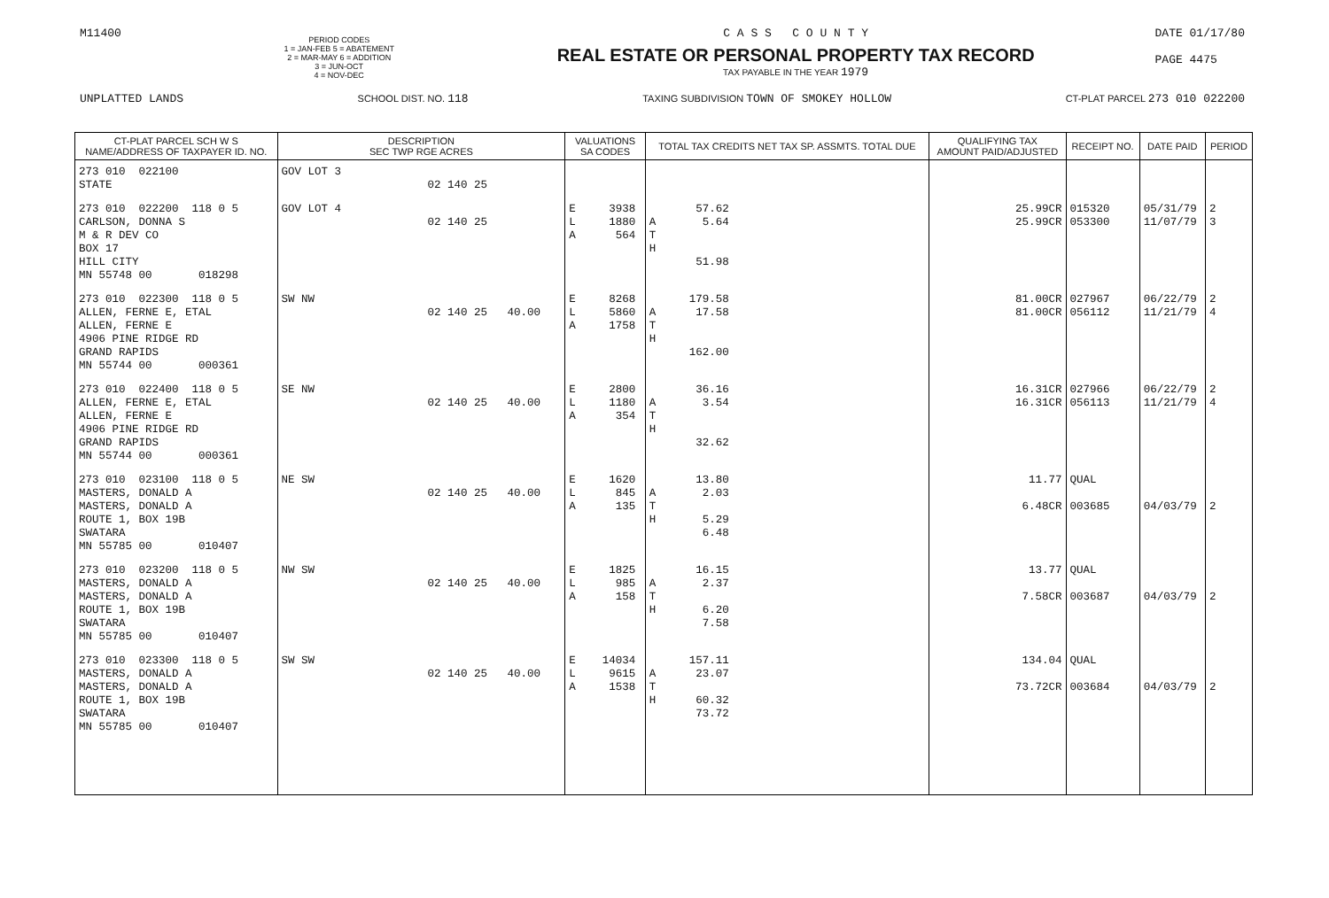M11400
PERIOD CODES
1 = JAN-FEB 5 = ABATEMENT
2 = MAR-MAY 6 = ADDITION
3 = JUN-OCT
4 = NOV-DEC
C A S S C O U N T Y
REAL ESTATE OR PERSONAL PROPERTY TAX RECORD
TAX PAYABLE IN THE YEAR 1979
DATE 01/17/80
PAGE 4475
UNPLATTED LANDS SCHOOL DIST. NO. 118 TAXING SUBDIVISION TOWN OF SMOKEY HOLLOW CT-PLAT PARCEL 273 010 022200
| CT-PLAT PARCEL SCH W S NAME/ADDRESS OF TAXPAYER ID. NO. | DESCRIPTION SEC TWP RGE ACRES | VALUATIONS SA CODES | TOTAL TAX CREDITS NET TAX SP. ASSMTS. TOTAL DUE | QUALIFYING TAX AMOUNT PAID/ADJUSTED | RECEIPT NO. | DATE PAID | PERIOD |
| --- | --- | --- | --- | --- | --- | --- | --- |
| 273 010 022100 STATE | GOV LOT 3 02 140 25 | | | | | | |
| 273 010 022200 118 0 5 CARLSON, DONNA S M & R DEV CO BOX 17 HILL CITY MN 55748 00 018298 | GOV LOT 4 02 140 25 | E 3938 L 1880 A 564 | 57.62 A 5.64 T H 51.98 | 25.99CR 25.99CR | 015320 053300 | 05/31/79 11/07/79 | 2 3 |
| 273 010 022300 118 0 5 ALLEN, FERNE E, ETAL ALLEN, FERNE E 4906 PINE RIDGE RD GRAND RAPIDS MN 55744 00 000361 | SW NW 02 140 25 40.00 | E 8268 L 5860 A 1758 | 179.58 A 17.58 T H 162.00 | 81.00CR 81.00CR | 027967 056112 | 06/22/79 11/21/79 | 2 4 |
| 273 010 022400 118 0 5 ALLEN, FERNE E, ETAL ALLEN, FERNE E 4906 PINE RIDGE RD GRAND RAPIDS MN 55744 00 000361 | SE NW 02 140 25 40.00 | E 2800 L 1180 A 354 | 36.16 A 3.54 T H 32.62 | 16.31CR 16.31CR | 027966 056113 | 06/22/79 11/21/79 | 2 4 |
| 273 010 023100 118 0 5 MASTERS, DONALD A MASTERS, DONALD A ROUTE 1, BOX 19B SWATARA MN 55785 00 010407 | NE SW 02 140 25 40.00 | E 1620 L 845 A 135 | 13.80 A 2.03 T H 5.29 6.48 | 11.77 6.48CR | QUAL 003685 | 04/03/79 | 2 |
| 273 010 023200 118 0 5 MASTERS, DONALD A MASTERS, DONALD A ROUTE 1, BOX 19B SWATARA MN 55785 00 010407 | NW SW 02 140 25 40.00 | E 1825 L 985 A 158 | 16.15 A 2.37 T H 6.20 7.58 | 13.77 7.58CR | QUAL 003687 | 04/03/79 | 2 |
| 273 010 023300 118 0 5 MASTERS, DONALD A MASTERS, DONALD A ROUTE 1, BOX 19B SWATARA MN 55785 00 010407 | SW SW 02 140 25 40.00 | E 14034 L 9615 A 1538 | 157.11 A 23.07 T H 60.32 73.72 | 134.04 73.72CR | QUAL 003684 | 04/03/79 | 2 |